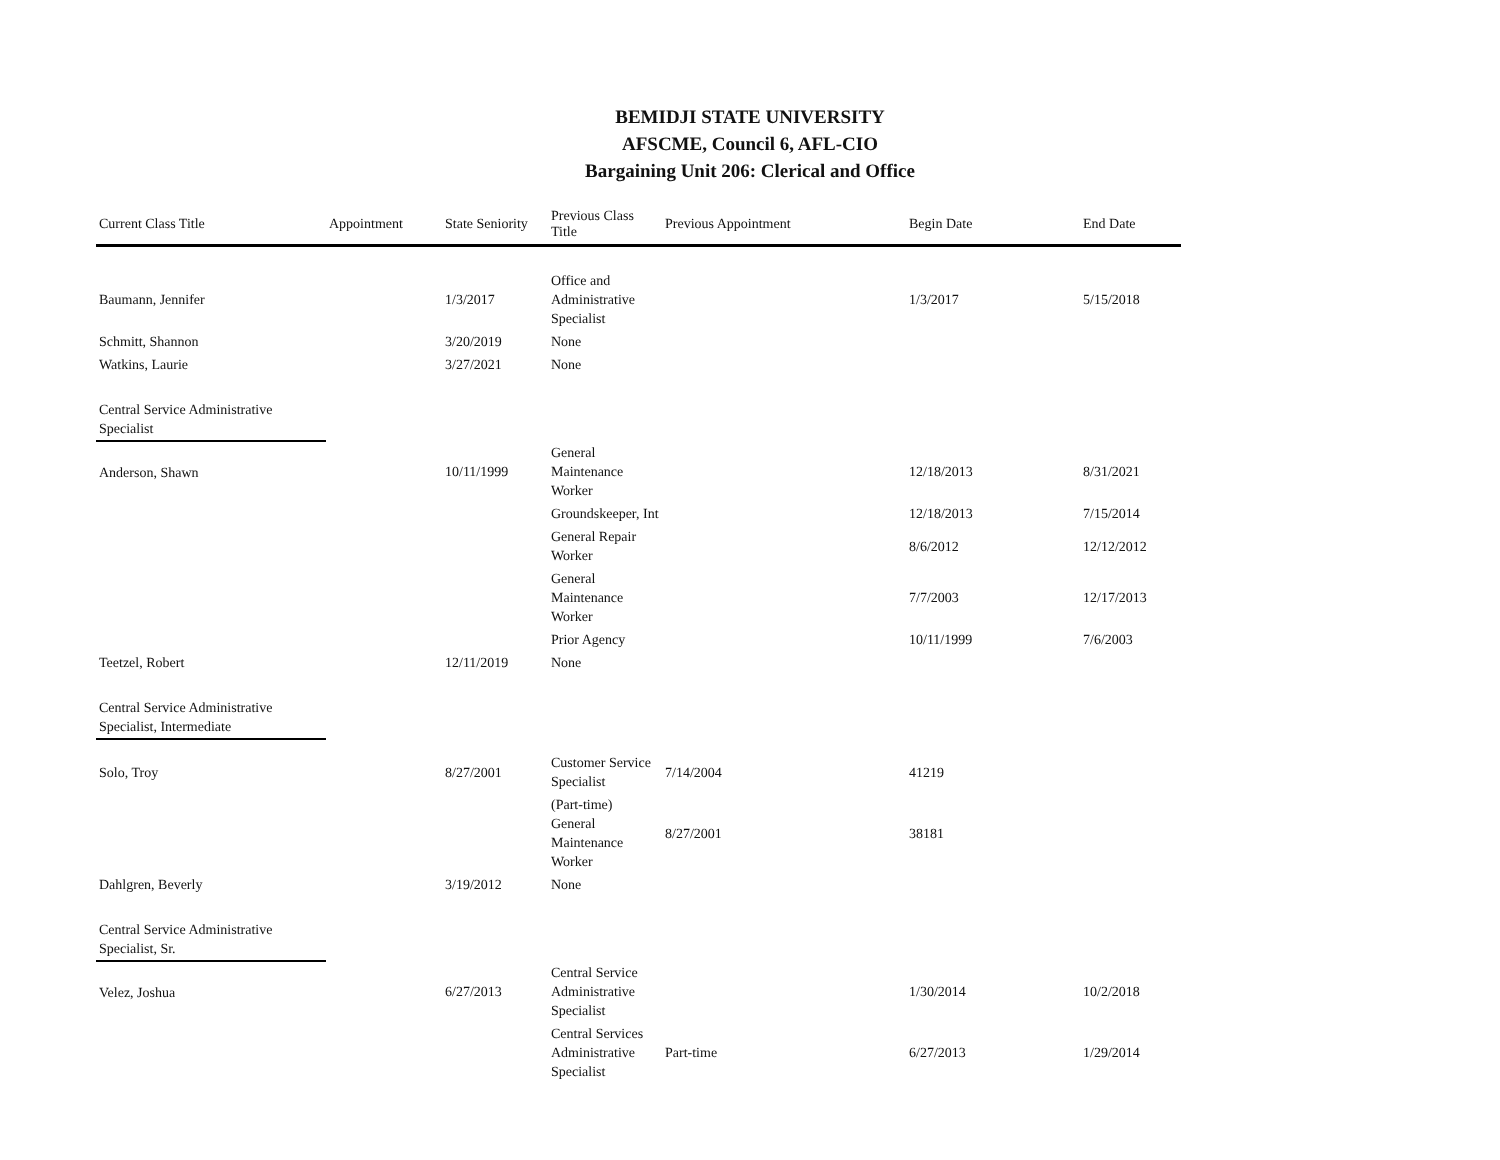BEMIDJI STATE UNIVERSITY
AFSCME, Council 6, AFL-CIO
Bargaining Unit 206: Clerical and Office
| Current Class Title | Appointment | State Seniority | Previous Class Title | Previous Appointment | Begin Date | End Date |
| --- | --- | --- | --- | --- | --- | --- |
| Baumann, Jennifer | | 1/3/2017 | Office and Administrative Specialist | | 1/3/2017 | 5/15/2018 |
| Schmitt, Shannon | | 3/20/2019 | None | | | |
| Watkins, Laurie | | 3/27/2021 | None | | | |
| Central Service Administrative Specialist | | | | | | |
| Anderson, Shawn | | 10/11/1999 | General Maintenance Worker | | 12/18/2013 | 8/31/2021 |
| | | | Groundskeeper, Int | | 12/18/2013 | 7/15/2014 |
| | | | General Repair Worker | | 8/6/2012 | 12/12/2012 |
| | | | General Maintenance Worker | | 7/7/2003 | 12/17/2013 |
| | | | Prior Agency | | 10/11/1999 | 7/6/2003 |
| Teetzel, Robert | | 12/11/2019 | None | | | |
| Central Service Administrative Specialist, Intermediate | | | | | | |
| Solo, Troy | | 8/27/2001 | Customer Service Specialist | 7/14/2004 | 41219 | |
| | | | (Part-time) General Maintenance Worker | 8/27/2001 | 38181 | |
| Dahlgren, Beverly | | 3/19/2012 | None | | | |
| Central Service Administrative Specialist, Sr. | | | | | | |
| Velez, Joshua | | 6/27/2013 | Central Service Administrative Specialist | | 1/30/2014 | 10/2/2018 |
| | | | Central Services Administrative Specialist | Part-time | 6/27/2013 | 1/29/2014 |